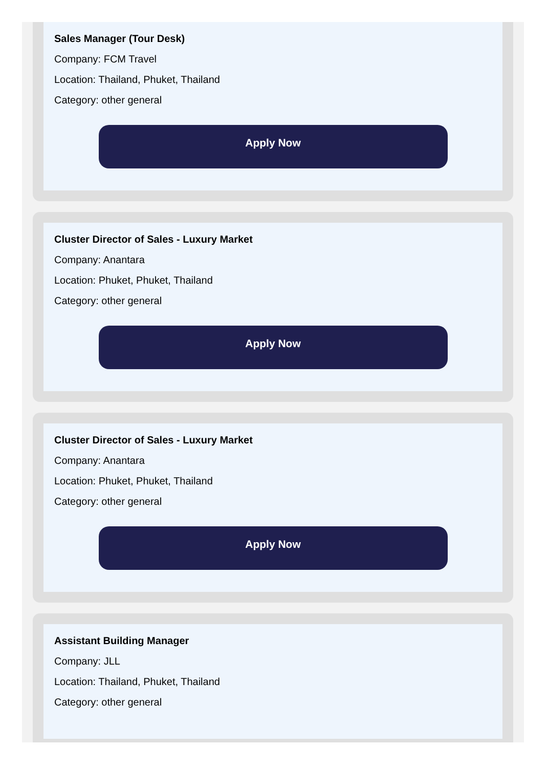Sales Manager (Tour Desk)
Company: FCM Travel
Location: Thailand, Phuket, Thailand
Category: other general
Apply Now
Cluster Director of Sales - Luxury Market
Company: Anantara
Location: Phuket, Phuket, Thailand
Category: other general
Apply Now
Cluster Director of Sales - Luxury Market
Company: Anantara
Location: Phuket, Phuket, Thailand
Category: other general
Apply Now
Assistant Building Manager
Company: JLL
Location: Thailand, Phuket, Thailand
Category: other general